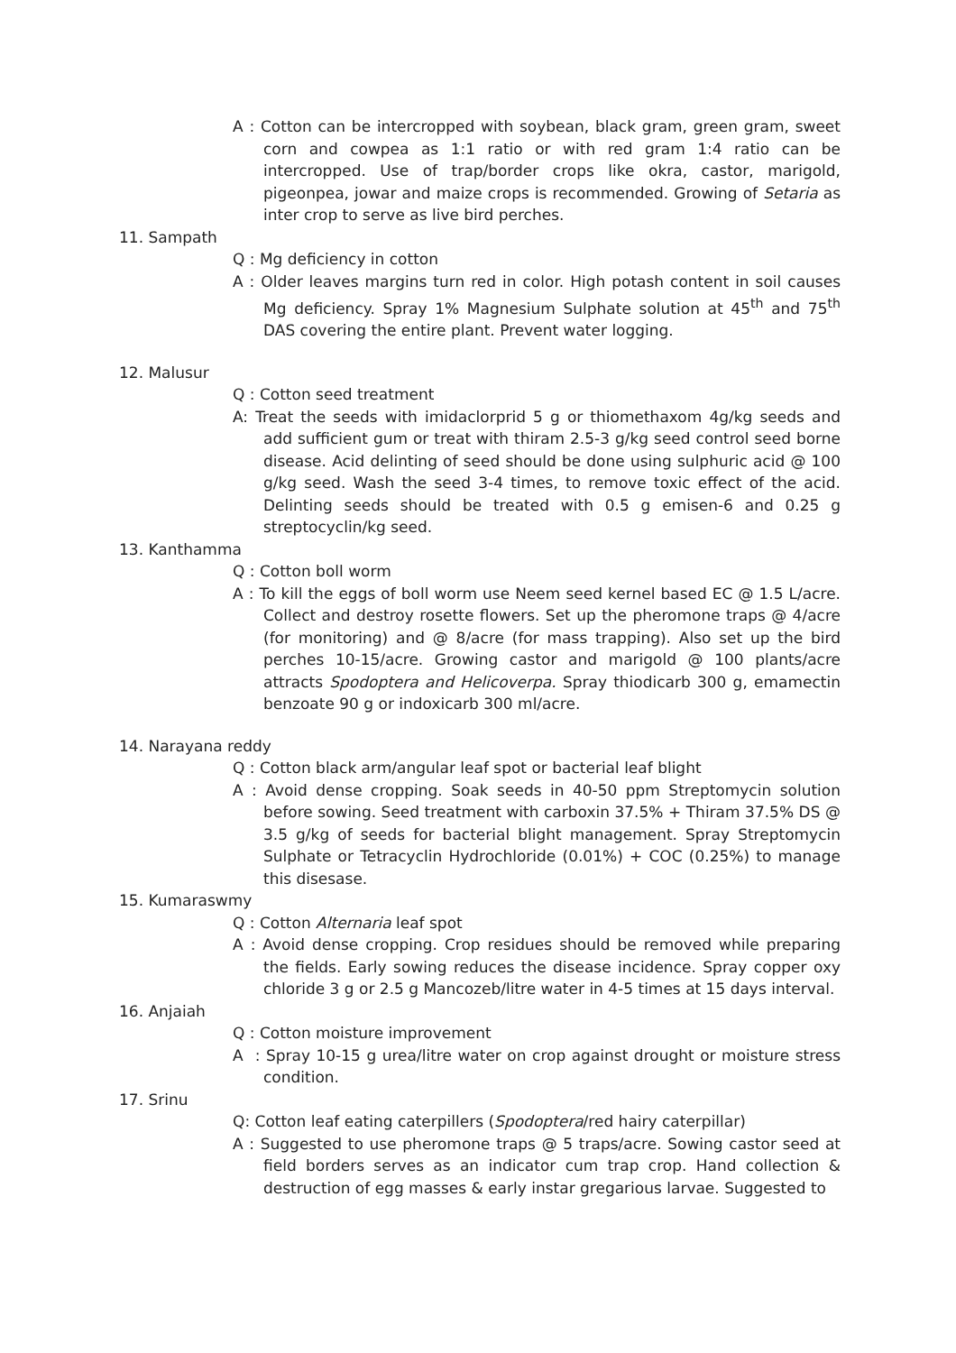A : Cotton can be intercropped with soybean, black gram, green gram, sweet corn and cowpea as 1:1 ratio or with red gram 1:4 ratio can be intercropped. Use of trap/border crops like okra, castor, marigold, pigeonpea, jowar and maize crops is recommended. Growing of Setaria as inter crop to serve as live bird perches.
11. Sampath
Q : Mg deficiency in cotton
A : Older leaves margins turn red in color. High potash content in soil causes Mg deficiency. Spray 1% Magnesium Sulphate solution at 45<sup>th</sup> and 75<sup>th</sup> DAS covering the entire plant. Prevent water logging.
12. Malusur
Q : Cotton seed treatment
A: Treat the seeds with imidaclorprid 5 g or thiomethaxom 4g/kg seeds and add sufficient gum or treat with thiram 2.5-3 g/kg seed control seed borne disease. Acid delinting of seed should be done using sulphuric acid @ 100 g/kg seed. Wash the seed 3-4 times, to remove toxic effect of the acid. Delinting seeds should be treated with 0.5 g emisen-6 and 0.25 g streptocyclin/kg seed.
13. Kanthamma
Q : Cotton boll worm
A : To kill the eggs of boll worm use Neem seed kernel based EC @ 1.5 L/acre. Collect and destroy rosette flowers. Set up the pheromone traps @ 4/acre (for monitoring) and @ 8/acre (for mass trapping). Also set up the bird perches 10-15/acre. Growing castor and marigold @ 100 plants/acre attracts Spodoptera and Helicoverpa. Spray thiodicarb 300 g, emamectin benzoate 90 g or indoxicarb 300 ml/acre.
14. Narayana reddy
Q : Cotton black arm/angular leaf spot or bacterial leaf blight
A : Avoid dense cropping. Soak seeds in 40-50 ppm Streptomycin solution before sowing. Seed treatment with carboxin 37.5% + Thiram 37.5% DS @ 3.5 g/kg of seeds for bacterial blight management. Spray Streptomycin Sulphate or Tetracyclin Hydrochloride (0.01%) + COC (0.25%) to manage this disesase.
15. Kumaraswmy
Q : Cotton Alternaria leaf spot
A : Avoid dense cropping. Crop residues should be removed while preparing the fields. Early sowing reduces the disease incidence. Spray copper oxy chloride 3 g or 2.5 g Mancozeb/litre water in 4-5 times at 15 days interval.
16. Anjaiah
Q : Cotton moisture improvement
A : Spray 10-15 g urea/litre water on crop against drought or moisture stress condition.
17. Srinu
Q: Cotton leaf eating caterpillers (Spodoptera/red hairy caterpillar)
A : Suggested to use pheromone traps @ 5 traps/acre. Sowing castor seed at field borders serves as an indicator cum trap crop. Hand collection & destruction of egg masses & early instar gregarious larvae. Suggested to